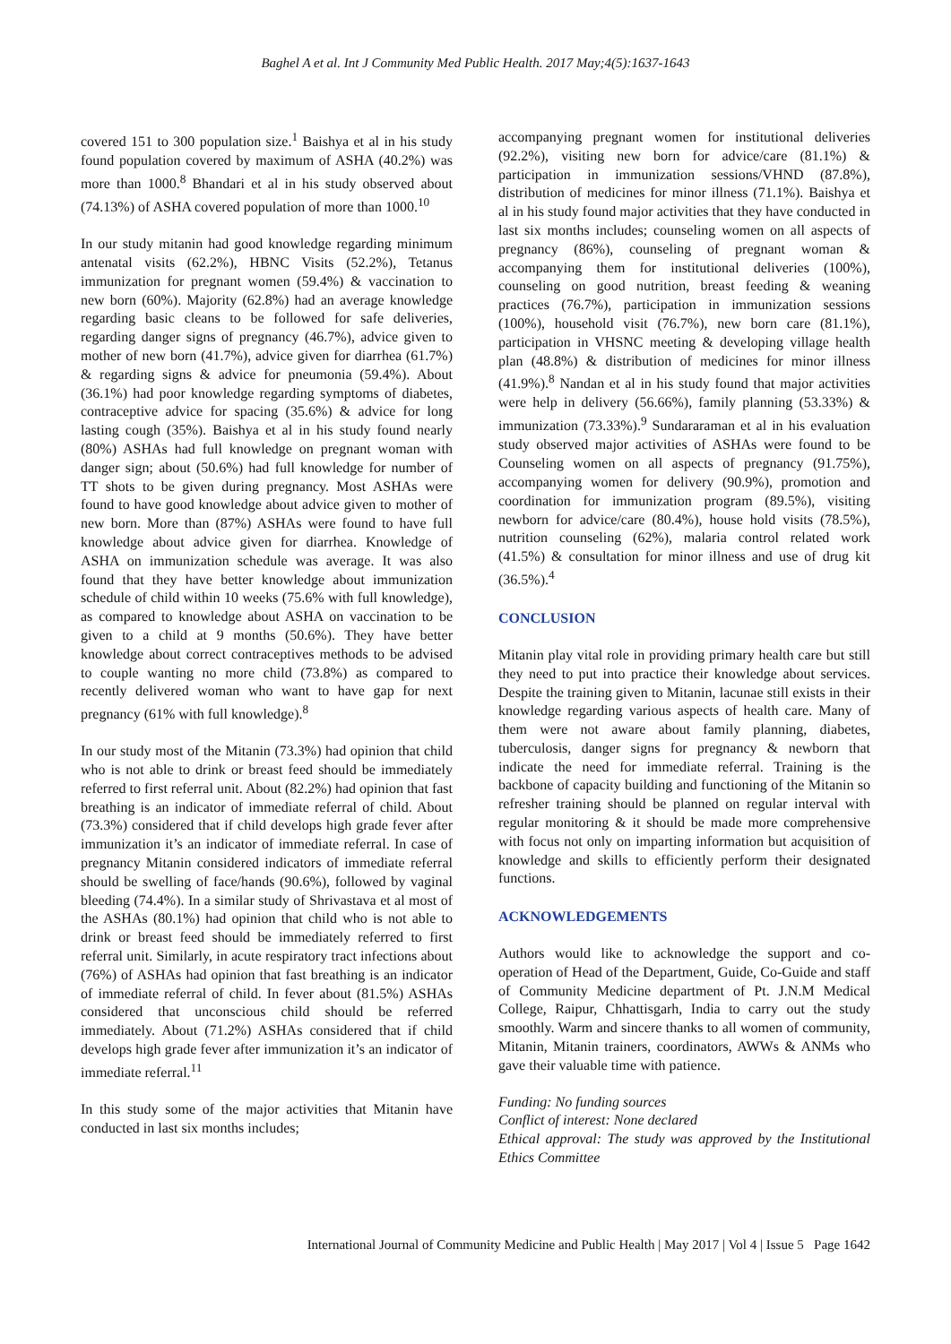Baghel A et al. Int J Community Med Public Health. 2017 May;4(5):1637-1643
covered 151 to 300 population size.<sup>1</sup> Baishya et al in his study found population covered by maximum of ASHA (40.2%) was more than 1000.<sup>8</sup> Bhandari et al in his study observed about (74.13%) of ASHA covered population of more than 1000.<sup>10</sup>
In our study mitanin had good knowledge regarding minimum antenatal visits (62.2%), HBNC Visits (52.2%), Tetanus immunization for pregnant women (59.4%) & vaccination to new born (60%). Majority (62.8%) had an average knowledge regarding basic cleans to be followed for safe deliveries, regarding danger signs of pregnancy (46.7%), advice given to mother of new born (41.7%), advice given for diarrhea (61.7%) & regarding signs & advice for pneumonia (59.4%). About (36.1%) had poor knowledge regarding symptoms of diabetes, contraceptive advice for spacing (35.6%) & advice for long lasting cough (35%). Baishya et al in his study found nearly (80%) ASHAs had full knowledge on pregnant woman with danger sign; about (50.6%) had full knowledge for number of TT shots to be given during pregnancy. Most ASHAs were found to have good knowledge about advice given to mother of new born. More than (87%) ASHAs were found to have full knowledge about advice given for diarrhea. Knowledge of ASHA on immunization schedule was average. It was also found that they have better knowledge about immunization schedule of child within 10 weeks (75.6% with full knowledge), as compared to knowledge about ASHA on vaccination to be given to a child at 9 months (50.6%). They have better knowledge about correct contraceptives methods to be advised to couple wanting no more child (73.8%) as compared to recently delivered woman who want to have gap for next pregnancy (61% with full knowledge).<sup>8</sup>
In our study most of the Mitanin (73.3%) had opinion that child who is not able to drink or breast feed should be immediately referred to first referral unit. About (82.2%) had opinion that fast breathing is an indicator of immediate referral of child. About (73.3%) considered that if child develops high grade fever after immunization it’s an indicator of immediate referral. In case of pregnancy Mitanin considered indicators of immediate referral should be swelling of face/hands (90.6%), followed by vaginal bleeding (74.4%). In a similar study of Shrivastava et al most of the ASHAs (80.1%) had opinion that child who is not able to drink or breast feed should be immediately referred to first referral unit. Similarly, in acute respiratory tract infections about (76%) of ASHAs had opinion that fast breathing is an indicator of immediate referral of child. In fever about (81.5%) ASHAs considered that unconscious child should be referred immediately. About (71.2%) ASHAs considered that if child develops high grade fever after immunization it’s an indicator of immediate referral.<sup>11</sup>
In this study some of the major activities that Mitanin have conducted in last six months includes;
accompanying pregnant women for institutional deliveries (92.2%), visiting new born for advice/care (81.1%) & participation in immunization sessions/VHND (87.8%), distribution of medicines for minor illness (71.1%). Baishya et al in his study found major activities that they have conducted in last six months includes; counseling women on all aspects of pregnancy (86%), counseling of pregnant woman & accompanying them for institutional deliveries (100%), counseling on good nutrition, breast feeding & weaning practices (76.7%), participation in immunization sessions (100%), household visit (76.7%), new born care (81.1%), participation in VHSNC meeting & developing village health plan (48.8%) & distribution of medicines for minor illness (41.9%).<sup>8</sup> Nandan et al in his study found that major activities were help in delivery (56.66%), family planning (53.33%) & immunization (73.33%).<sup>9</sup> Sundararaman et al in his evaluation study observed major activities of ASHAs were found to be Counseling women on all aspects of pregnancy (91.75%), accompanying women for delivery (90.9%), promotion and coordination for immunization program (89.5%), visiting newborn for advice/care (80.4%), house hold visits (78.5%), nutrition counseling (62%), malaria control related work (41.5%) & consultation for minor illness and use of drug kit (36.5%).<sup>4</sup>
CONCLUSION
Mitanin play vital role in providing primary health care but still they need to put into practice their knowledge about services. Despite the training given to Mitanin, lacunae still exists in their knowledge regarding various aspects of health care. Many of them were not aware about family planning, diabetes, tuberculosis, danger signs for pregnancy & newborn that indicate the need for immediate referral. Training is the backbone of capacity building and functioning of the Mitanin so refresher training should be planned on regular interval with regular monitoring & it should be made more comprehensive with focus not only on imparting information but acquisition of knowledge and skills to efficiently perform their designated functions.
ACKNOWLEDGEMENTS
Authors would like to acknowledge the support and co-operation of Head of the Department, Guide, Co-Guide and staff of Community Medicine department of Pt. J.N.M Medical College, Raipur, Chhattisgarh, India to carry out the study smoothly. Warm and sincere thanks to all women of community, Mitanin, Mitanin trainers, coordinators, AWWs & ANMs who gave their valuable time with patience.
Funding: No funding sources
Conflict of interest: None declared
Ethical approval: The study was approved by the Institutional Ethics Committee
International Journal of Community Medicine and Public Health | May 2017 | Vol 4 | Issue 5 Page 1642